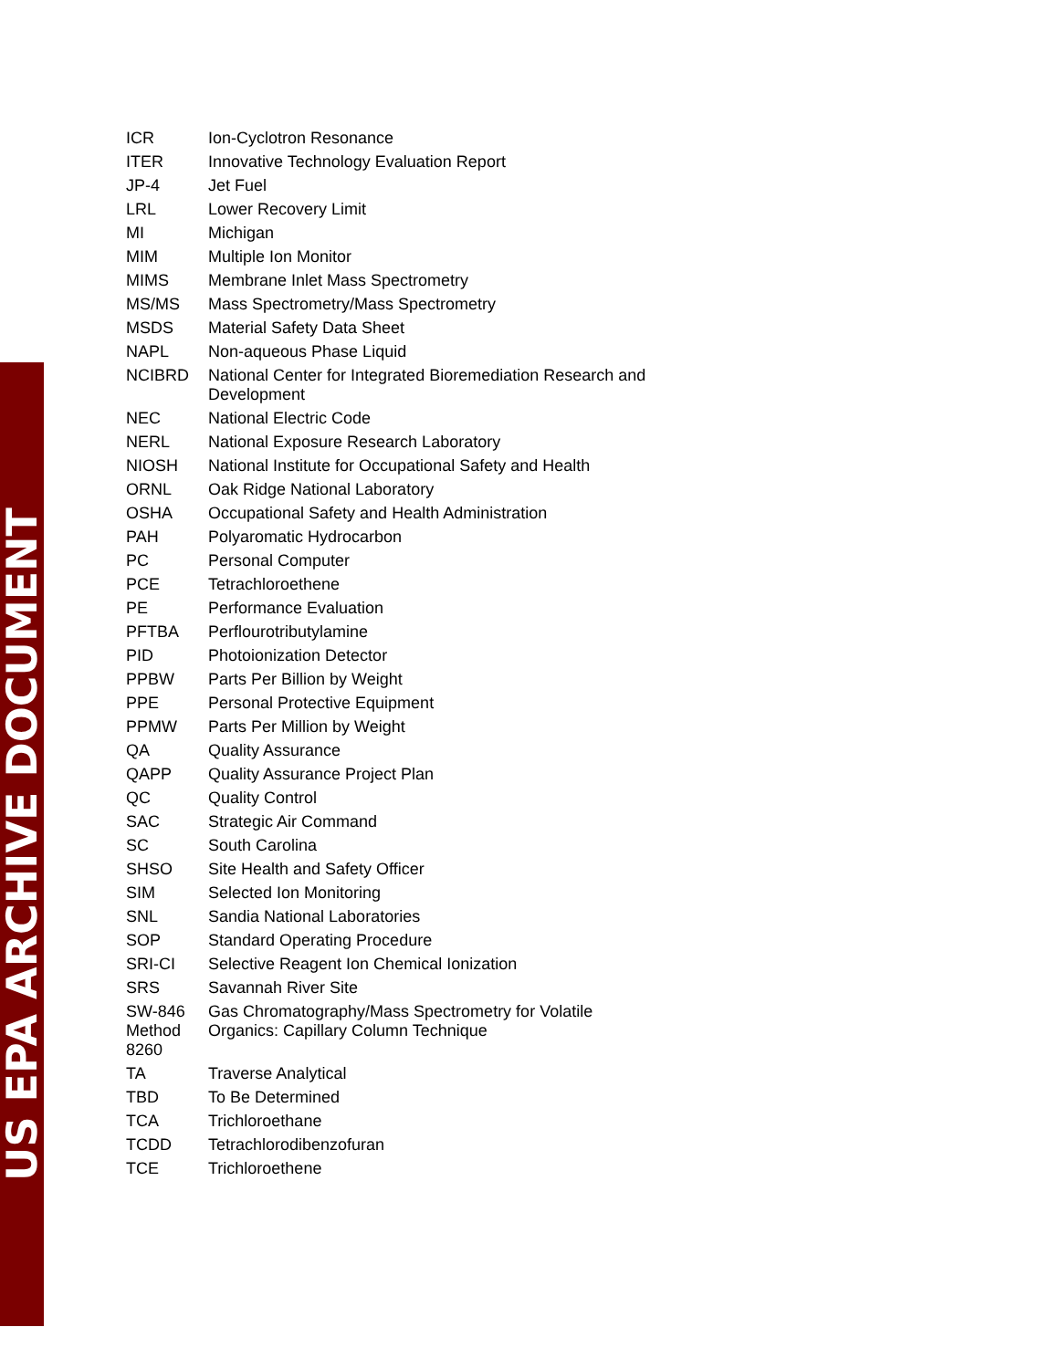US EPA ARCHIVE DOCUMENT
| ICR | Ion-Cyclotron Resonance |
| ITER | Innovative Technology Evaluation Report |
| JP-4 | Jet Fuel |
| LRL | Lower Recovery Limit |
| MI | Michigan |
| MIM | Multiple Ion Monitor |
| MIMS | Membrane Inlet Mass Spectrometry |
| MS/MS | Mass Spectrometry/Mass Spectrometry |
| MSDS | Material Safety Data Sheet |
| NAPL | Non-aqueous Phase Liquid |
| NCIBRD | National Center for Integrated Bioremediation Research and Development |
| NEC | National Electric Code |
| NERL | National Exposure Research Laboratory |
| NIOSH | National Institute for Occupational Safety and Health |
| ORNL | Oak Ridge National Laboratory |
| OSHA | Occupational Safety and Health Administration |
| PAH | Polyaromatic Hydrocarbon |
| PC | Personal Computer |
| PCE | Tetrachloroethene |
| PE | Performance Evaluation |
| PFTBA | Perflourotributylamine |
| PID | Photoionization Detector |
| PPBW | Parts Per Billion by Weight |
| PPE | Personal Protective Equipment |
| PPMW | Parts Per Million by Weight |
| QA | Quality Assurance |
| QAPP | Quality Assurance Project Plan |
| QC | Quality Control |
| SAC | Strategic Air Command |
| SC | South Carolina |
| SHSO | Site Health and Safety Officer |
| SIM | Selected Ion Monitoring |
| SNL | Sandia National Laboratories |
| SOP | Standard Operating Procedure |
| SRI-CI | Selective Reagent Ion Chemical Ionization |
| SRS | Savannah River Site |
| SW-846 Method 8260 | Gas Chromatography/Mass Spectrometry for Volatile Organics: Capillary Column Technique |
| TA | Traverse Analytical |
| TBD | To Be Determined |
| TCA | Trichloroethane |
| TCDD | Tetrachlorodibenzofuran |
| TCE | Trichloroethene |